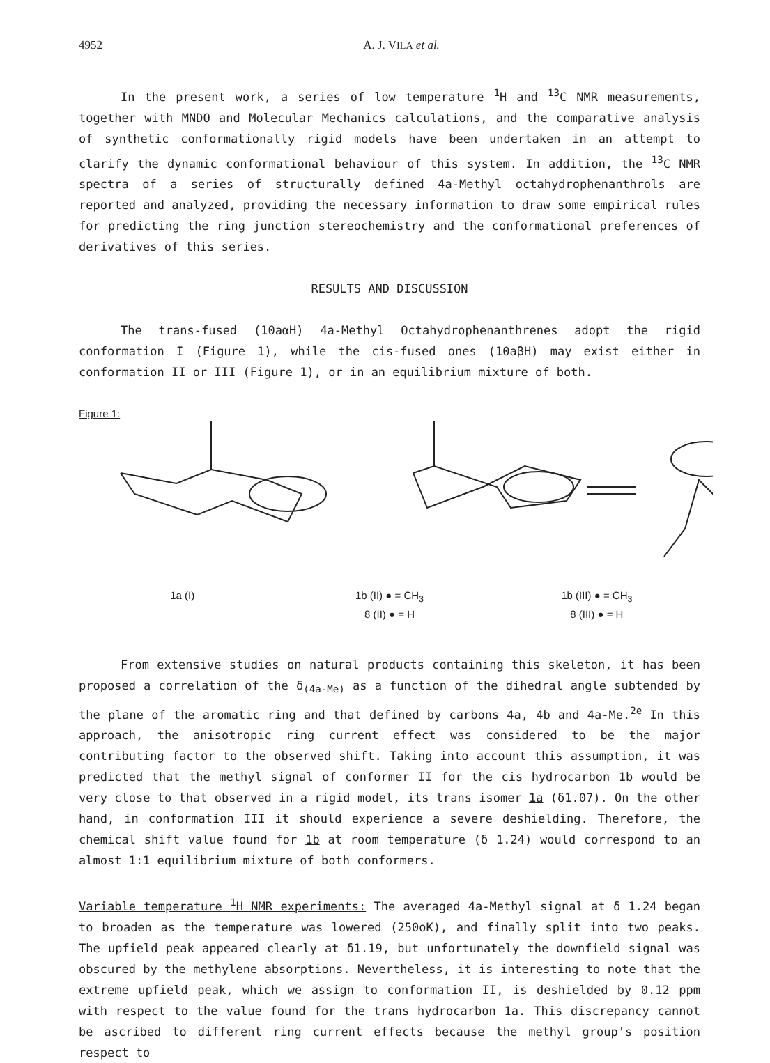4952 A. J. VILA et al.
In the present work, a series of low temperature <sup>1</sup>H and <sup>13</sup>C NMR measurements, together with MNDO and Molecular Mechanics calculations, and the comparative analysis of synthetic conformationally rigid models have been undertaken in an attempt to clarify the dynamic conformational behaviour of this system. In addition, the <sup>13</sup>C NMR spectra of a series of structurally defined 4a-Methyl octahydrophenanthrols are reported and analyzed, providing the necessary information to draw some empirical rules for predicting the ring junction stereochemistry and the conformational preferences of derivatives of this series.
RESULTS AND DISCUSSION
The trans-fused (10aαH) 4a-Methyl Octahydrophenanthrenes adopt the rigid conformation I (Figure 1), while the cis-fused ones (10aβH) may exist either in conformation II or III (Figure 1), or in an equilibrium mixture of both.
Figure 1:
1a (I) 1b (II) ● = CH<sub>3</sub>
8 (II) ● = H
1b (III) ● = CH<sub>3</sub>
8 (III) ● = H
From extensive studies on natural products containing this skeleton, it has been proposed a correlation of the δ<sub>(4a-Me)</sub> as a function of the dihedral angle subtended by the plane of the aromatic ring and that defined by carbons 4a, 4b and 4a-Me.<sup>2e</sup> In this approach, the anisotropic ring current effect was considered to be the major contributing factor to the observed shift. Taking into account this assumption, it was predicted that the methyl signal of conformer II for the cis hydrocarbon 1b would be very close to that observed in a rigid model, its trans isomer 1a (δ1.07). On the other hand, in conformation III it should experience a severe deshielding. Therefore, the chemical shift value found for 1b at room temperature (δ 1.24) would correspond to an almost 1:1 equilibrium mixture of both conformers.
Variable temperature <sup>1</sup>H NMR experiments: The averaged 4a-Methyl signal at δ 1.24 began to broaden as the temperature was lowered (250oK), and finally split into two peaks. The upfield peak appeared clearly at δ1.19, but unfortunately the downfield signal was obscured by the methylene absorptions. Nevertheless, it is interesting to note that the extreme upfield peak, which we assign to conformation II, is deshielded by 0.12 ppm with respect to the value found for the trans hydrocarbon 1a. This discrepancy cannot be ascribed to different ring current effects because the methyl group's position respect to